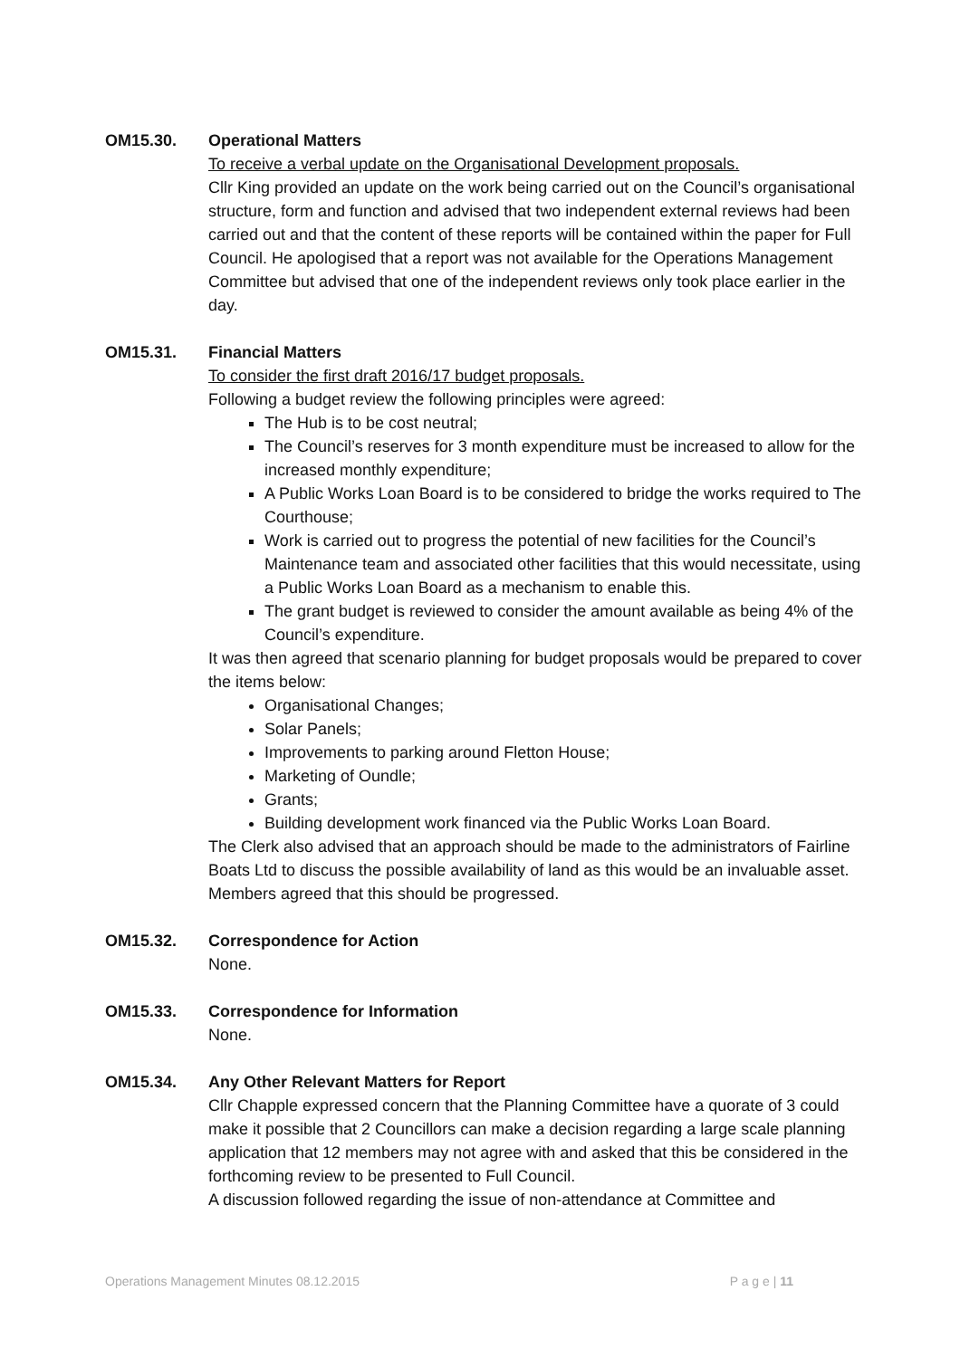OM15.30. Operational Matters
To receive a verbal update on the Organisational Development proposals.
Cllr King provided an update on the work being carried out on the Council’s organisational structure, form and function and advised that two independent external reviews had been carried out and that the content of these reports will be contained within the paper for Full Council. He apologised that a report was not available for the Operations Management Committee but advised that one of the independent reviews only took place earlier in the day.
OM15.31. Financial Matters
To consider the first draft 2016/17 budget proposals.
Following a budget review the following principles were agreed:
The Hub is to be cost neutral;
The Council’s reserves for 3 month expenditure must be increased to allow for the increased monthly expenditure;
A Public Works Loan Board is to be considered to bridge the works required to The Courthouse;
Work is carried out to progress the potential of new facilities for the Council’s Maintenance team and associated other facilities that this would necessitate, using a Public Works Loan Board as a mechanism to enable this.
The grant budget is reviewed to consider the amount available as being 4% of the Council’s expenditure.
It was then agreed that scenario planning for budget proposals would be prepared to cover the items below:
Organisational Changes;
Solar Panels;
Improvements to parking around Fletton House;
Marketing of Oundle;
Grants;
Building development work financed via the Public Works Loan Board.
The Clerk also advised that an approach should be made to the administrators of Fairline Boats Ltd to discuss the possible availability of land as this would be an invaluable asset. Members agreed that this should be progressed.
OM15.32. Correspondence for Action
None.
OM15.33. Correspondence for Information
None.
OM15.34. Any Other Relevant Matters for Report
Cllr Chapple expressed concern that the Planning Committee have a quorate of 3 could make it possible that 2 Councillors can make a decision regarding a large scale planning application that 12 members may not agree with and asked that this be considered in the forthcoming review to be presented to Full Council.
A discussion followed regarding the issue of non-attendance at Committee and
Operations Management Minutes 08.12.2015 P a g e | 11